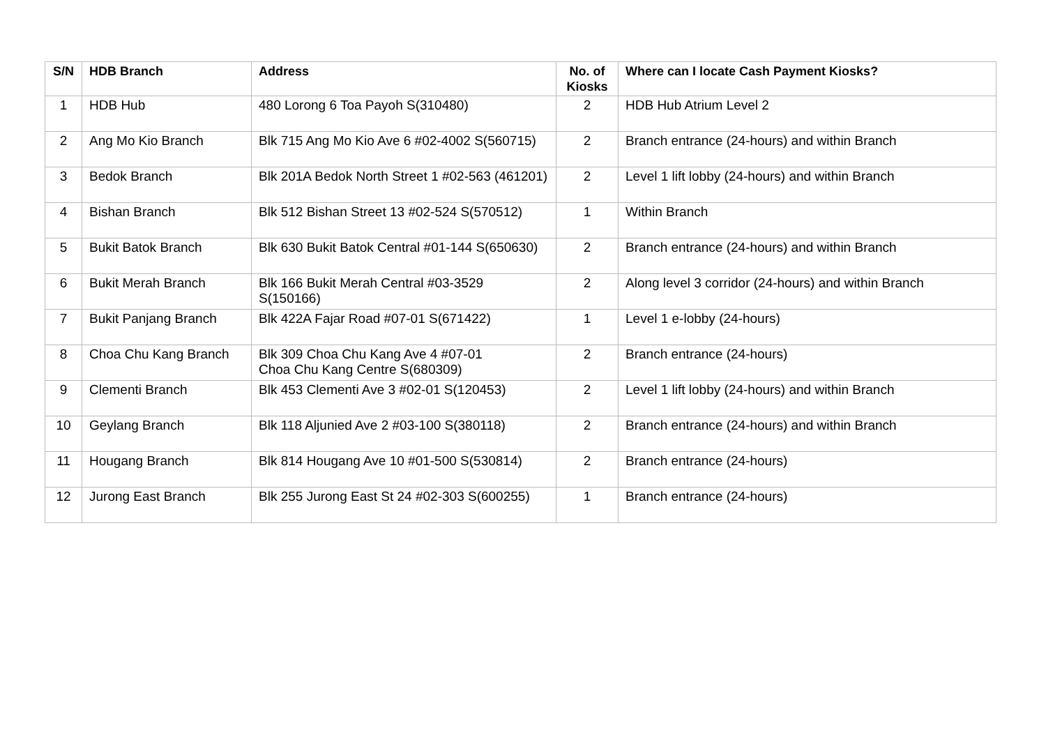| S/N | HDB Branch | Address | No. of Kiosks | Where can I locate Cash Payment Kiosks? |
| --- | --- | --- | --- | --- |
| 1 | HDB Hub | 480 Lorong 6 Toa Payoh S(310480) | 2 | HDB Hub Atrium Level 2 |
| 2 | Ang Mo Kio Branch | Blk 715 Ang Mo Kio Ave 6 #02-4002 S(560715) | 2 | Branch entrance (24-hours) and within Branch |
| 3 | Bedok Branch | Blk 201A Bedok North Street 1 #02-563 (461201) | 2 | Level 1 lift lobby (24-hours) and within Branch |
| 4 | Bishan Branch | Blk 512 Bishan Street 13 #02-524 S(570512) | 1 | Within Branch |
| 5 | Bukit Batok Branch | Blk 630 Bukit Batok Central #01-144 S(650630) | 2 | Branch entrance (24-hours) and within Branch |
| 6 | Bukit Merah Branch | Blk 166 Bukit Merah Central #03-3529 S(150166) | 2 | Along level 3 corridor (24-hours) and within Branch |
| 7 | Bukit Panjang Branch | Blk 422A Fajar Road #07-01 S(671422) | 1 | Level 1 e-lobby (24-hours) |
| 8 | Choa Chu Kang Branch | Blk 309 Choa Chu Kang Ave 4 #07-01 Choa Chu Kang Centre S(680309) | 2 | Branch entrance (24-hours) |
| 9 | Clementi Branch | Blk 453 Clementi Ave 3 #02-01 S(120453) | 2 | Level 1 lift lobby (24-hours) and within Branch |
| 10 | Geylang Branch | Blk 118 Aljunied Ave 2 #03-100 S(380118) | 2 | Branch entrance (24-hours) and within Branch |
| 11 | Hougang Branch | Blk 814 Hougang Ave 10 #01-500 S(530814) | 2 | Branch entrance (24-hours) |
| 12 | Jurong East Branch | Blk 255 Jurong East St 24 #02-303 S(600255) | 1 | Branch entrance (24-hours) |